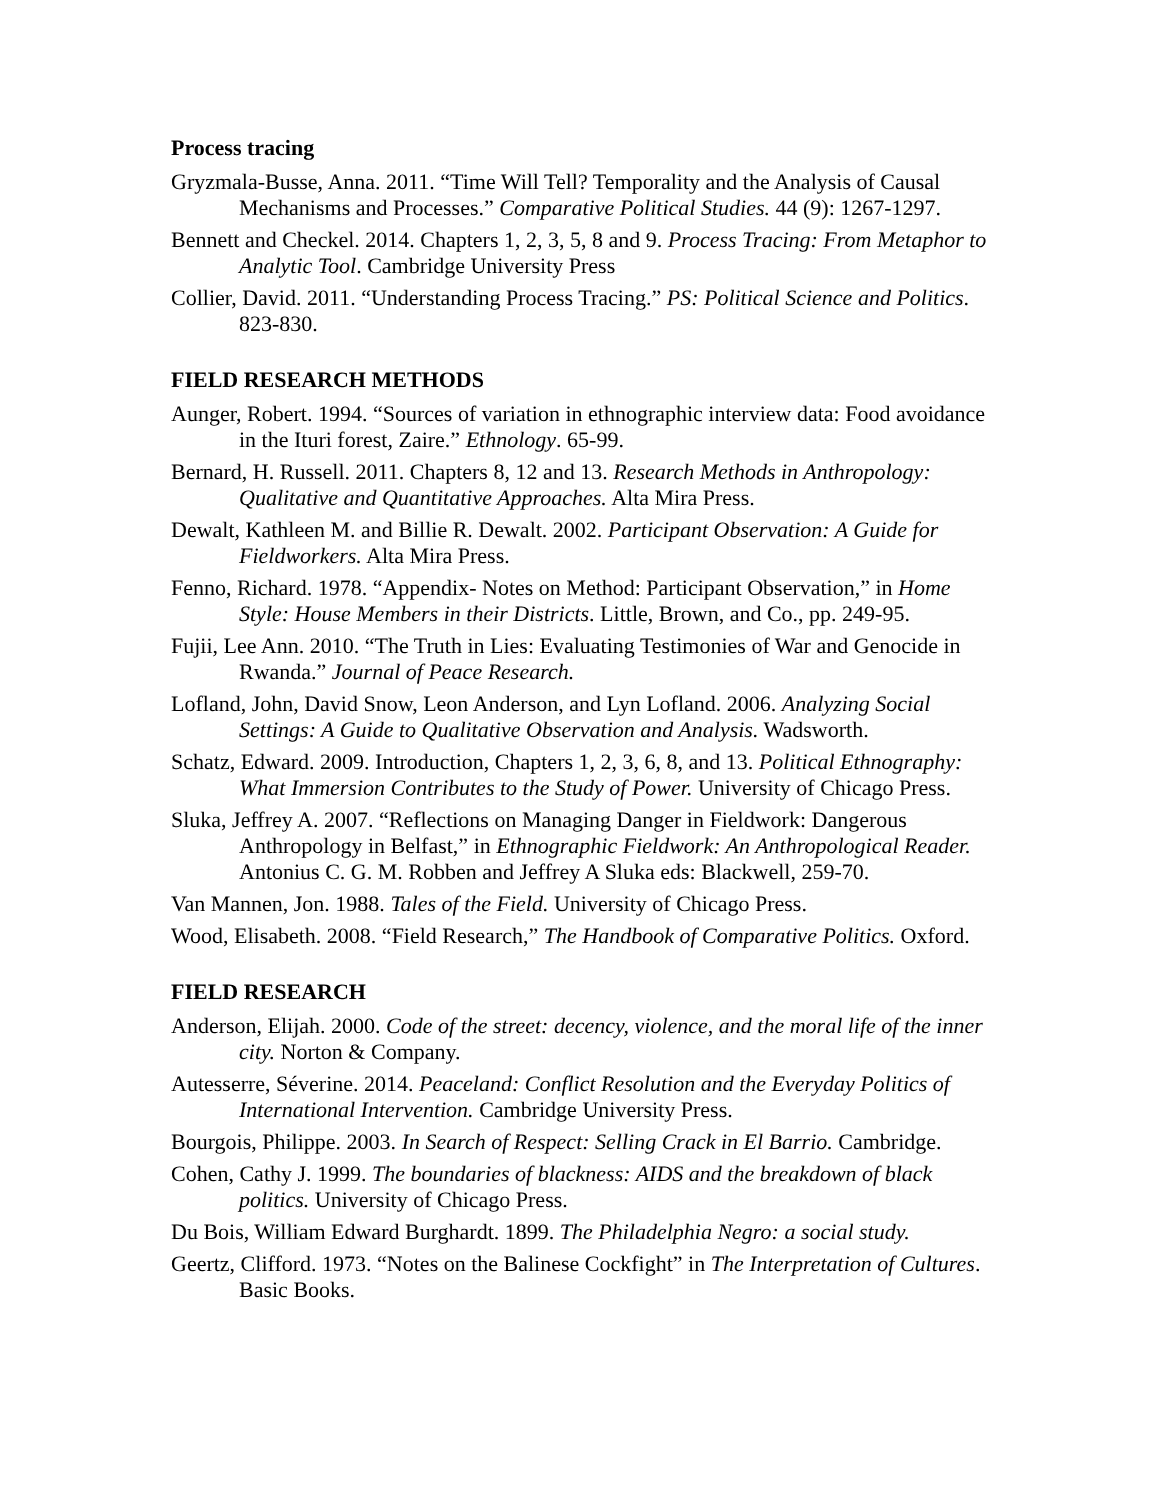Process tracing
Gryzmala-Busse, Anna. 2011. “Time Will Tell? Temporality and the Analysis of Causal Mechanisms and Processes.” Comparative Political Studies. 44 (9): 1267-1297.
Bennett and Checkel. 2014. Chapters 1, 2, 3, 5, 8 and 9. Process Tracing: From Metaphor to Analytic Tool. Cambridge University Press
Collier, David. 2011. “Understanding Process Tracing.” PS: Political Science and Politics. 823-830.
FIELD RESEARCH METHODS
Aunger, Robert. 1994. “Sources of variation in ethnographic interview data: Food avoidance in the Ituri forest, Zaire.” Ethnology. 65-99.
Bernard, H. Russell. 2011. Chapters 8, 12 and 13. Research Methods in Anthropology: Qualitative and Quantitative Approaches. Alta Mira Press.
Dewalt, Kathleen M. and Billie R. Dewalt. 2002. Participant Observation: A Guide for Fieldworkers. Alta Mira Press.
Fenno, Richard. 1978. “Appendix- Notes on Method: Participant Observation,” in Home Style: House Members in their Districts. Little, Brown, and Co., pp. 249-95.
Fujii, Lee Ann. 2010. “The Truth in Lies: Evaluating Testimonies of War and Genocide in Rwanda.” Journal of Peace Research.
Lofland, John, David Snow, Leon Anderson, and Lyn Lofland. 2006. Analyzing Social Settings: A Guide to Qualitative Observation and Analysis. Wadsworth.
Schatz, Edward. 2009. Introduction, Chapters 1, 2, 3, 6, 8, and 13. Political Ethnography: What Immersion Contributes to the Study of Power. University of Chicago Press.
Sluka, Jeffrey A. 2007. “Reflections on Managing Danger in Fieldwork: Dangerous Anthropology in Belfast,” in Ethnographic Fieldwork: An Anthropological Reader. Antonius C. G. M. Robben and Jeffrey A Sluka eds: Blackwell, 259-70.
Van Mannen, Jon. 1988. Tales of the Field. University of Chicago Press.
Wood, Elisabeth. 2008. “Field Research,” The Handbook of Comparative Politics. Oxford.
FIELD RESEARCH
Anderson, Elijah. 2000. Code of the street: decency, violence, and the moral life of the inner city. Norton & Company.
Autesserre, Séverine. 2014. Peaceland: Conflict Resolution and the Everyday Politics of International Intervention. Cambridge University Press.
Bourgois, Philippe. 2003. In Search of Respect: Selling Crack in El Barrio. Cambridge.
Cohen, Cathy J. 1999. The boundaries of blackness: AIDS and the breakdown of black politics. University of Chicago Press.
Du Bois, William Edward Burghardt. 1899. The Philadelphia Negro: a social study.
Geertz, Clifford. 1973. “Notes on the Balinese Cockfight” in The Interpretation of Cultures. Basic Books.